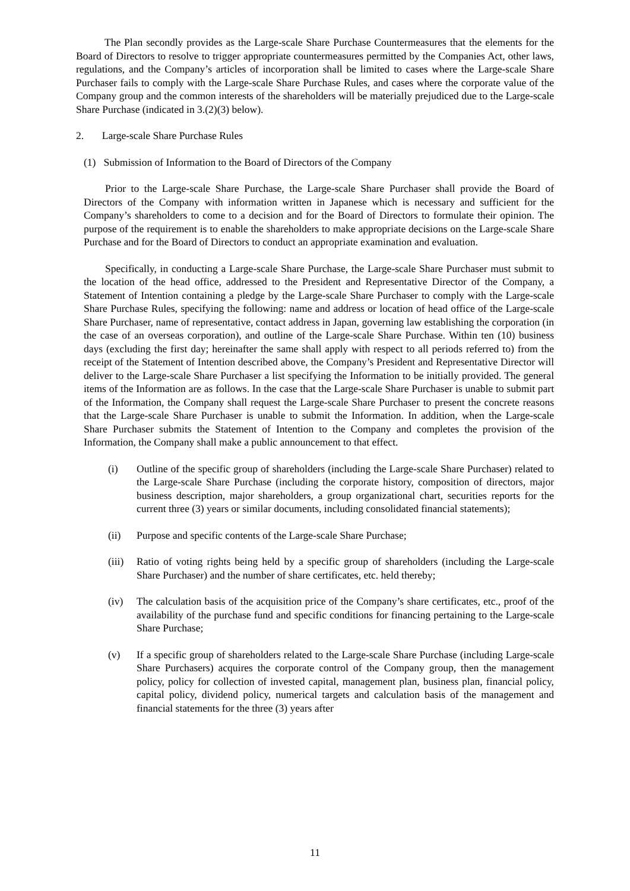The Plan secondly provides as the Large-scale Share Purchase Countermeasures that the elements for the Board of Directors to resolve to trigger appropriate countermeasures permitted by the Companies Act, other laws, regulations, and the Company’s articles of incorporation shall be limited to cases where the Large-scale Share Purchaser fails to comply with the Large-scale Share Purchase Rules, and cases where the corporate value of the Company group and the common interests of the shareholders will be materially prejudiced due to the Large-scale Share Purchase (indicated in 3.(2)(3) below).
2. Large-scale Share Purchase Rules
(1) Submission of Information to the Board of Directors of the Company
Prior to the Large-scale Share Purchase, the Large-scale Share Purchaser shall provide the Board of Directors of the Company with information written in Japanese which is necessary and sufficient for the Company’s shareholders to come to a decision and for the Board of Directors to formulate their opinion. The purpose of the requirement is to enable the shareholders to make appropriate decisions on the Large-scale Share Purchase and for the Board of Directors to conduct an appropriate examination and evaluation.
Specifically, in conducting a Large-scale Share Purchase, the Large-scale Share Purchaser must submit to the location of the head office, addressed to the President and Representative Director of the Company, a Statement of Intention containing a pledge by the Large-scale Share Purchaser to comply with the Large-scale Share Purchase Rules, specifying the following: name and address or location of head office of the Large-scale Share Purchaser, name of representative, contact address in Japan, governing law establishing the corporation (in the case of an overseas corporation), and outline of the Large-scale Share Purchase. Within ten (10) business days (excluding the first day; hereinafter the same shall apply with respect to all periods referred to) from the receipt of the Statement of Intention described above, the Company’s President and Representative Director will deliver to the Large-scale Share Purchaser a list specifying the Information to be initially provided. The general items of the Information are as follows. In the case that the Large-scale Share Purchaser is unable to submit part of the Information, the Company shall request the Large-scale Share Purchaser to present the concrete reasons that the Large-scale Share Purchaser is unable to submit the Information. In addition, when the Large-scale Share Purchaser submits the Statement of Intention to the Company and completes the provision of the Information, the Company shall make a public announcement to that effect.
(i) Outline of the specific group of shareholders (including the Large-scale Share Purchaser) related to the Large-scale Share Purchase (including the corporate history, composition of directors, major business description, major shareholders, a group organizational chart, securities reports for the current three (3) years or similar documents, including consolidated financial statements);
(ii) Purpose and specific contents of the Large-scale Share Purchase;
(iii)
Ratio of voting rights being held by a specific group of shareholders (including the Large-scale Share Purchaser) and the number of share certificates, etc. held thereby;
(iv) The calculation basis of the acquisition price of the Company’s share certificates, etc., proof of the availability of the purchase fund and specific conditions for financing pertaining to the Large-scale Share Purchase;
(v) If a specific group of shareholders related to the Large-scale Share Purchase (including Large-scale Share Purchasers) acquires the corporate control of the Company group, then the management policy, policy for collection of invested capital, management plan, business plan, financial policy, capital policy, dividend policy, numerical targets and calculation basis of the management and financial statements for the three (3) years after
11